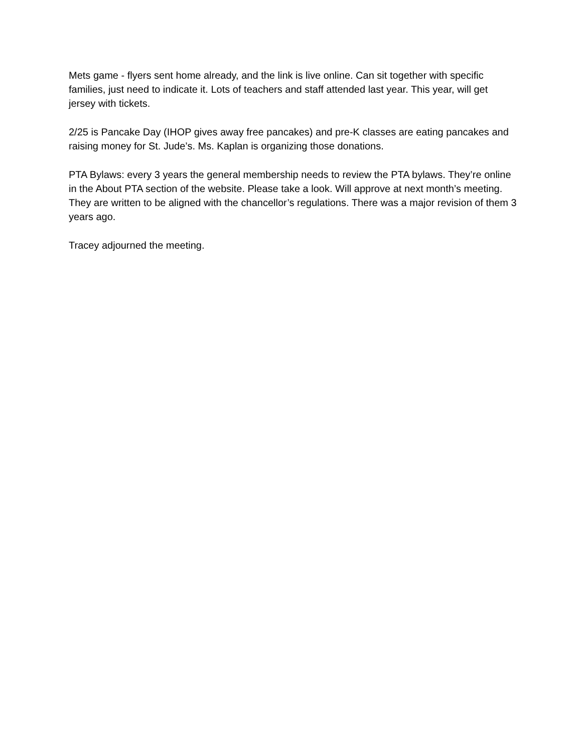Mets game - flyers sent home already, and the link is live online. Can sit together with specific families, just need to indicate it. Lots of teachers and staff attended last year. This year, will get jersey with tickets.
2/25 is Pancake Day (IHOP gives away free pancakes) and pre-K classes are eating pancakes and raising money for St. Jude’s. Ms. Kaplan is organizing those donations.
PTA Bylaws: every 3 years the general membership needs to review the PTA bylaws. They’re online in the About PTA section of the website. Please take a look. Will approve at next month’s meeting. They are written to be aligned with the chancellor’s regulations. There was a major revision of them 3 years ago.
Tracey adjourned the meeting.